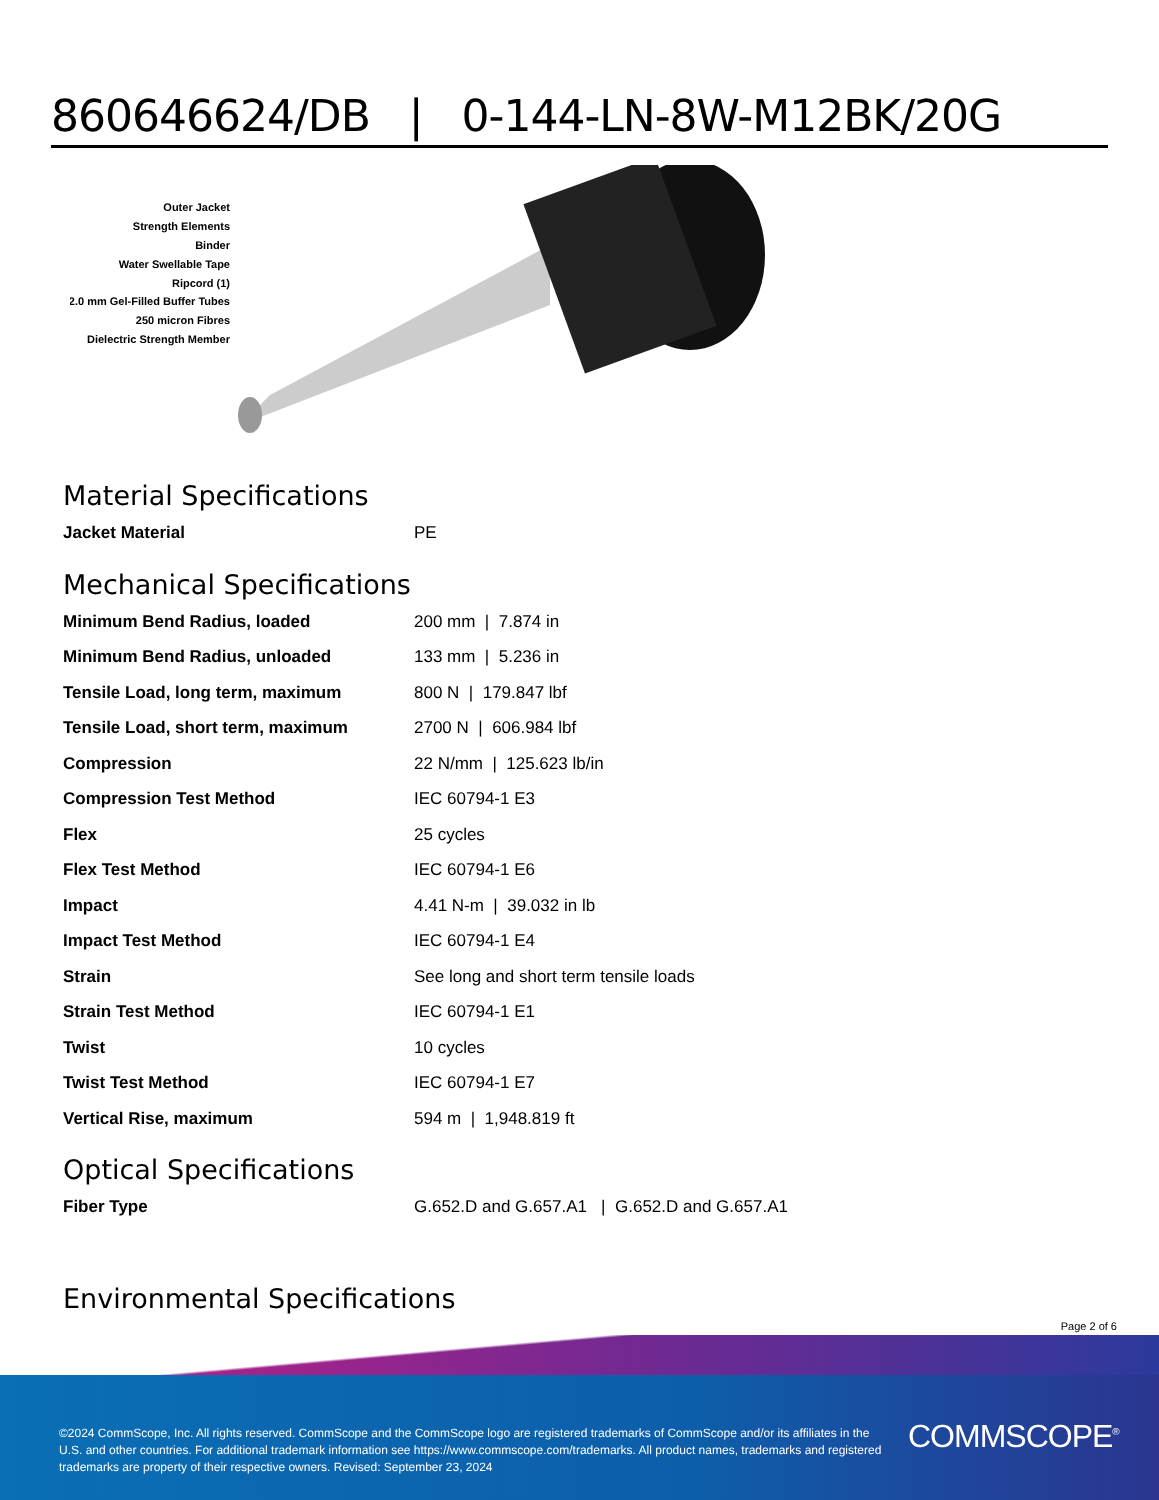860646624/DB | 0-144-LN-8W-M12BK/20G
Outer Jacket
Strength Elements
Binder
Water Swellable Tape
Ripcord (1)
2.0 mm Gel-Filled Buffer Tubes
250 micron Fibres
Dielectric Strength Member
Material Specifications
| Jacket Material | PE |
Mechanical Specifications
| Minimum Bend Radius, loaded | 200 mm / 7.874 in |
| Minimum Bend Radius, unloaded | 133 mm / 5.236 in |
| Tensile Load, long term, maximum | 800 N / 179.847 lbf |
| Tensile Load, short term, maximum | 2700 N / 606.984 lbf |
| Compression | 22 N/mm / 125.623 lb/in |
| Compression Test Method | IEC 60794-1 E3 |
| Flex | 25 cycles |
| Flex Test Method | IEC 60794-1 E6 |
| Impact | 4.41 N-m / 39.032 in lb |
| Impact Test Method | IEC 60794-1 E4 |
| Strain | See long and short term tensile loads |
| Strain Test Method | IEC 60794-1 E1 |
| Twist | 10 cycles |
| Twist Test Method | IEC 60794-1 E7 |
| Vertical Rise, maximum | 594 m / 1,948.819 ft |
Optical Specifications
| Fiber Type | G.652.D and G.657.A1 / G.652.D and G.657.A1 |
Environmental Specifications
Page 2 of 6
©2024 CommScope, Inc. All rights reserved. CommScope and the CommScope logo are registered trademarks of CommScope and/or its affiliates in the U.S. and other countries. For additional trademark information see https://www.commscope.com/trademarks. All product names, trademarks and registered trademarks are property of their respective owners. Revised: September 23, 2024
COMMSCOPE<sup>®</sup>